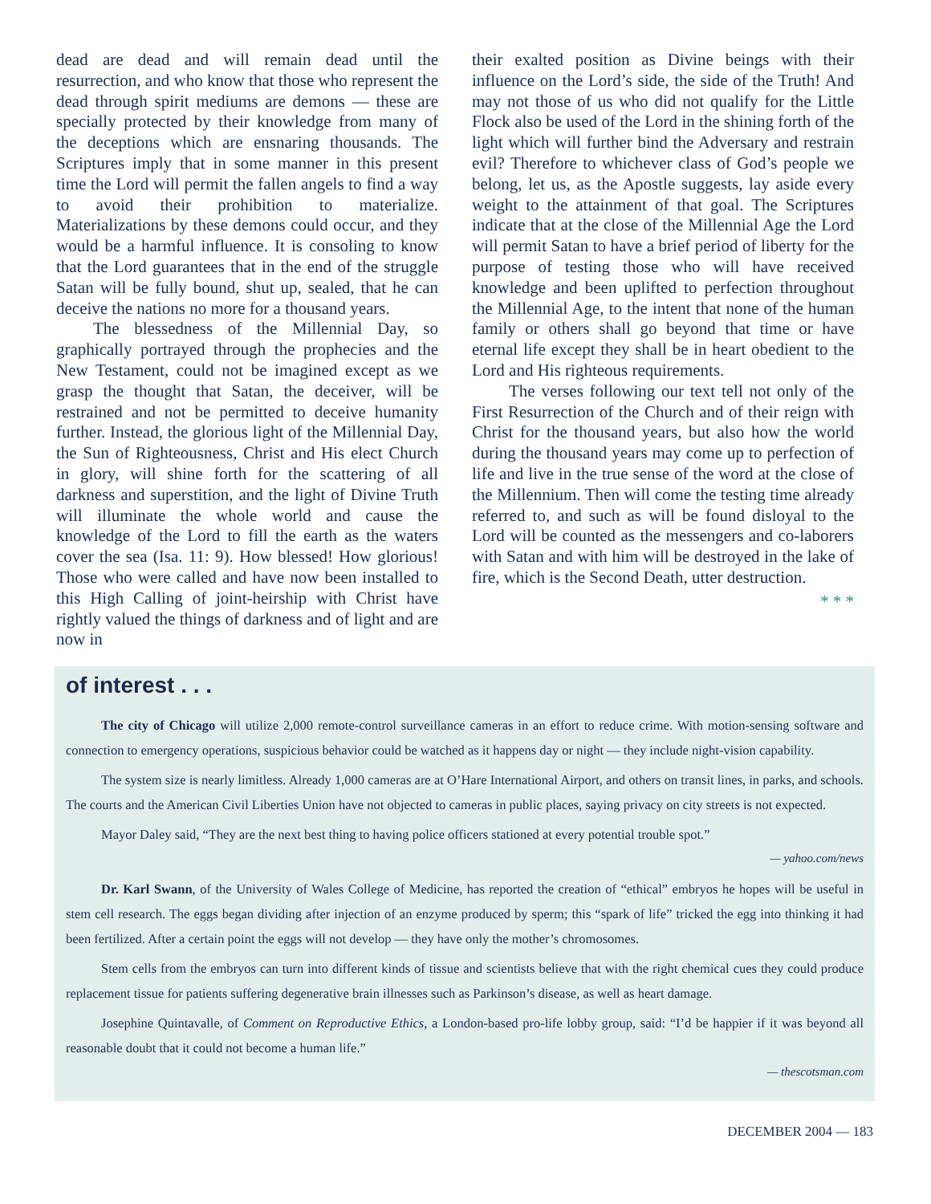dead are dead and will remain dead until the resurrection, and who know that those who represent the dead through spirit mediums are demons — these are specially protected by their knowledge from many of the deceptions which are ensnaring thousands. The Scriptures imply that in some manner in this present time the Lord will permit the fallen angels to find a way to avoid their prohibition to materialize. Materializations by these demons could occur, and they would be a harmful influence. It is consoling to know that the Lord guarantees that in the end of the struggle Satan will be fully bound, shut up, sealed, that he can deceive the nations no more for a thousand years.
The blessedness of the Millennial Day, so graphically portrayed through the prophecies and the New Testament, could not be imagined except as we grasp the thought that Satan, the deceiver, will be restrained and not be permitted to deceive humanity further. Instead, the glorious light of the Millennial Day, the Sun of Righteousness, Christ and His elect Church in glory, will shine forth for the scattering of all darkness and superstition, and the light of Divine Truth will illuminate the whole world and cause the knowledge of the Lord to fill the earth as the waters cover the sea (Isa. 11: 9). How blessed! How glorious! Those who were called and have now been installed to this High Calling of joint-heirship with Christ have rightly valued the things of darkness and of light and are now in
their exalted position as Divine beings with their influence on the Lord’s side, the side of the Truth! And may not those of us who did not qualify for the Little Flock also be used of the Lord in the shining forth of the light which will further bind the Adversary and restrain evil? Therefore to whichever class of God’s people we belong, let us, as the Apostle suggests, lay aside every weight to the attainment of that goal. The Scriptures indicate that at the close of the Millennial Age the Lord will permit Satan to have a brief period of liberty for the purpose of testing those who will have received knowledge and been uplifted to perfection throughout the Millennial Age, to the intent that none of the human family or others shall go beyond that time or have eternal life except they shall be in heart obedient to the Lord and His righteous requirements.
The verses following our text tell not only of the First Resurrection of the Church and of their reign with Christ for the thousand years, but also how the world during the thousand years may come up to perfection of life and live in the true sense of the word at the close of the Millennium. Then will come the testing time already referred to, and such as will be found disloyal to the Lord will be counted as the messengers and co-laborers with Satan and with him will be destroyed in the lake of fire, which is the Second Death, utter destruction.
* * *
of interest . . .
The city of Chicago will utilize 2,000 remote-control surveillance cameras in an effort to reduce crime. With motion-sensing software and connection to emergency operations, suspicious behavior could be watched as it happens day or night — they include night-vision capability.
The system size is nearly limitless. Already 1,000 cameras are at O’Hare International Airport, and others on transit lines, in parks, and schools. The courts and the American Civil Liberties Union have not objected to cameras in public places, saying privacy on city streets is not expected.
Mayor Daley said, “They are the next best thing to having police officers stationed at every potential trouble spot.”
— yahoo.com/news
Dr. Karl Swann, of the University of Wales College of Medicine, has reported the creation of “ethical” embryos he hopes will be useful in stem cell research. The eggs began dividing after injection of an enzyme produced by sperm; this “spark of life” tricked the egg into thinking it had been fertilized. After a certain point the eggs will not develop — they have only the mother’s chromosomes.
Stem cells from the embryos can turn into different kinds of tissue and scientists believe that with the right chemical cues they could produce replacement tissue for patients suffering degenerative brain illnesses such as Parkinson’s disease, as well as heart damage.
Josephine Quintavalle, of Comment on Reproductive Ethics, a London-based pro-life lobby group, said: “I’d be happier if it was beyond all reasonable doubt that it could not become a human life.”
— thescotsman.com
DECEMBER 2004 — 183